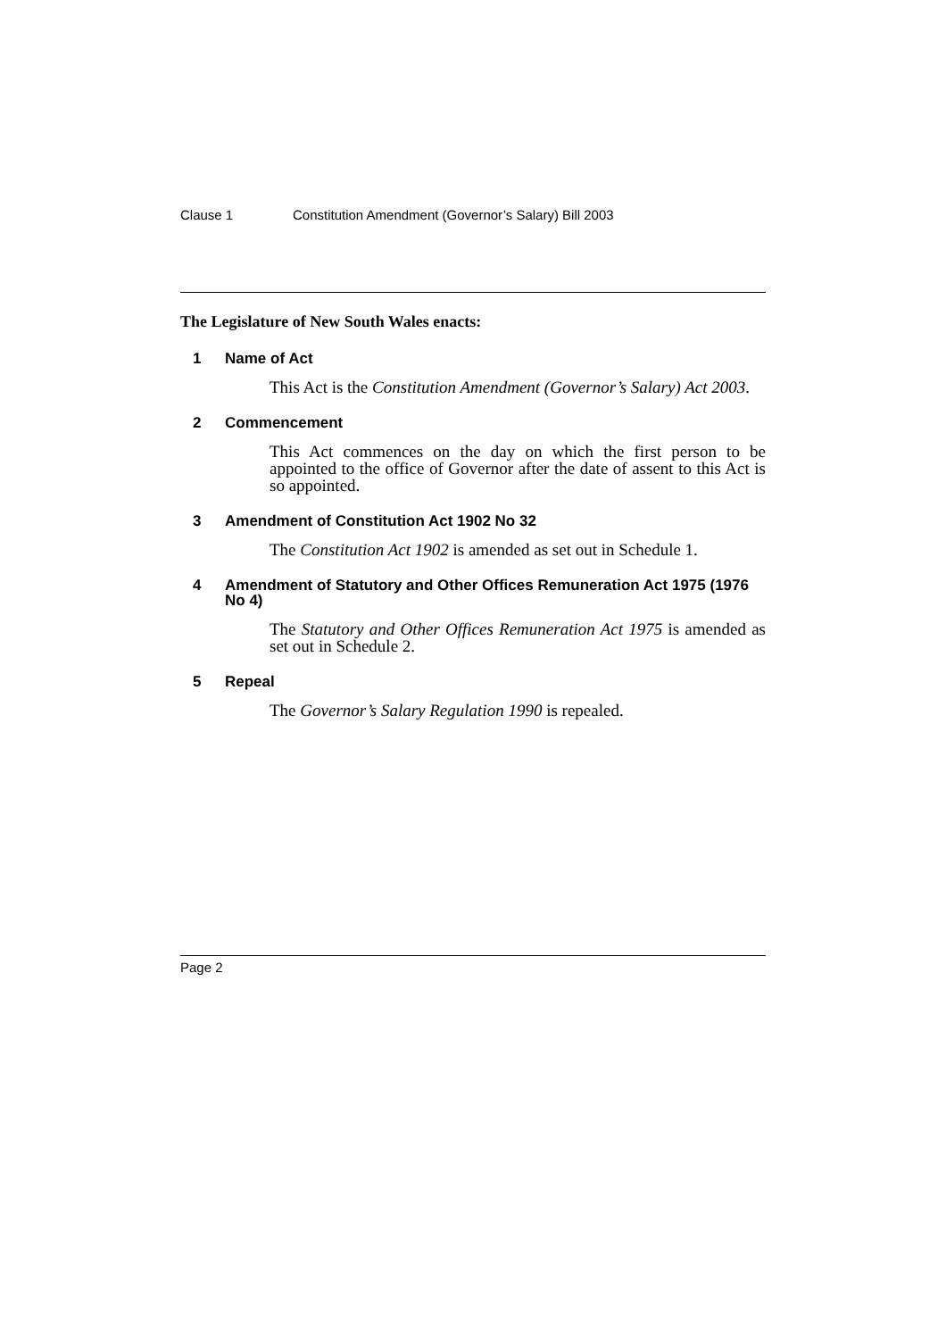Clause 1 Constitution Amendment (Governor’s Salary) Bill 2003
The Legislature of New South Wales enacts:
1 Name of Act
This Act is the Constitution Amendment (Governor’s Salary) Act 2003.
2 Commencement
This Act commences on the day on which the first person to be appointed to the office of Governor after the date of assent to this Act is so appointed.
3 Amendment of Constitution Act 1902 No 32
The Constitution Act 1902 is amended as set out in Schedule 1.
4 Amendment of Statutory and Other Offices Remuneration Act 1975 (1976 No 4)
The Statutory and Other Offices Remuneration Act 1975 is amended as set out in Schedule 2.
5 Repeal
The Governor’s Salary Regulation 1990 is repealed.
Page 2